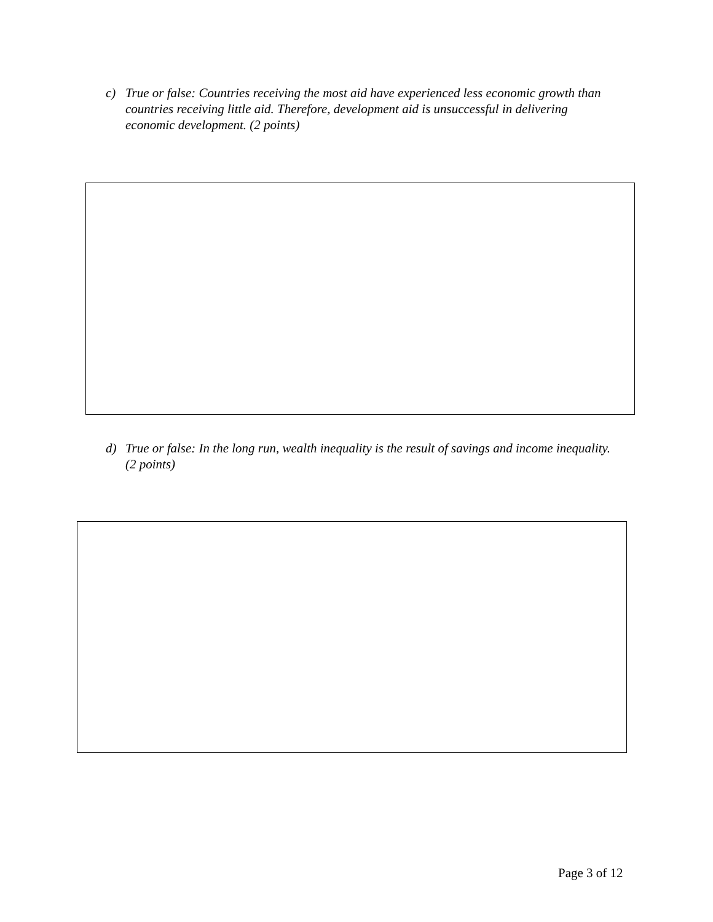c) True or false: Countries receiving the most aid have experienced less economic growth than countries receiving little aid. Therefore, development aid is unsuccessful in delivering economic development. (2 points)
d) True or false: In the long run, wealth inequality is the result of savings and income inequality. (2 points)
Page 3 of 12